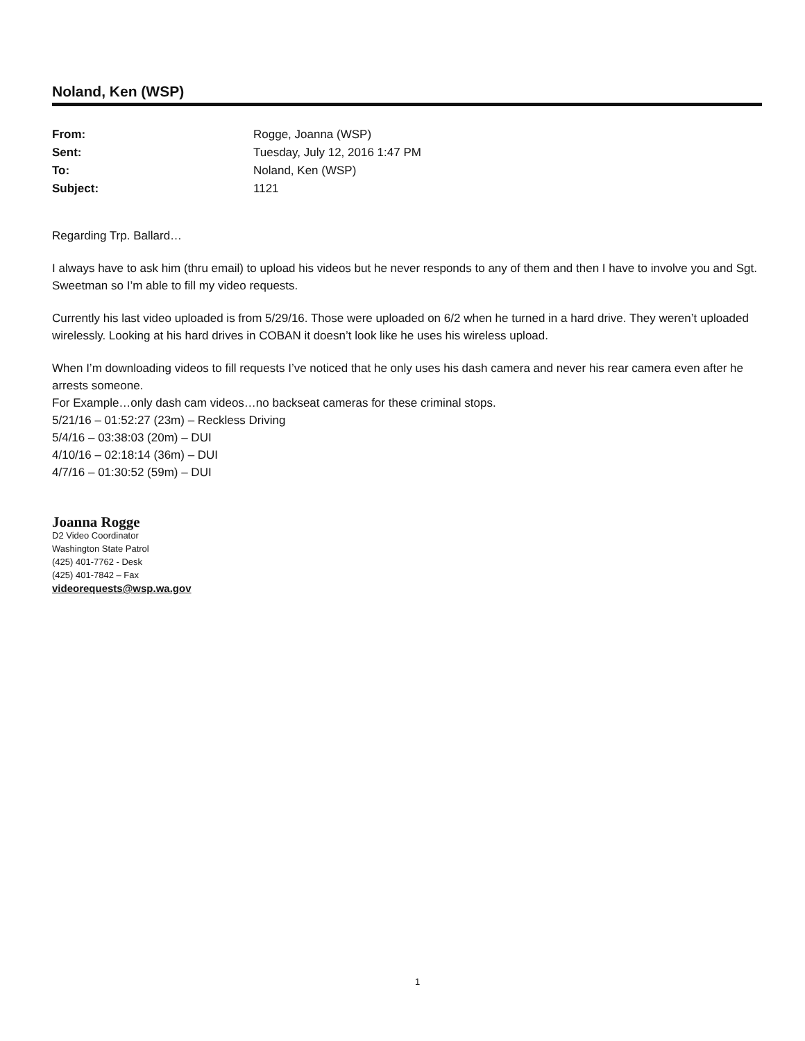Noland, Ken (WSP)
| From: | Rogge, Joanna (WSP) |
| Sent: | Tuesday, July 12, 2016 1:47 PM |
| To: | Noland, Ken (WSP) |
| Subject: | 1121 |
Regarding Trp. Ballard…
I always have to ask him (thru email) to upload his videos but he never responds to any of them and then I have to involve you and Sgt. Sweetman so I’m able to fill my video requests.
Currently his last video uploaded is from 5/29/16. Those were uploaded on 6/2 when he turned in a hard drive. They weren’t uploaded wirelessly. Looking at his hard drives in COBAN it doesn’t look like he uses his wireless upload.
When I’m downloading videos to fill requests I’ve noticed that he only uses his dash camera and never his rear camera even after he arrests someone.
For Example…only dash cam videos…no backseat cameras for these criminal stops.
5/21/16 – 01:52:27 (23m) – Reckless Driving
5/4/16 – 03:38:03 (20m) – DUI
4/10/16 – 02:18:14 (36m) – DUI
4/7/16 – 01:30:52 (59m) – DUI
Joanna Rogge
D2 Video Coordinator
Washington State Patrol
(425) 401-7762 - Desk
(425) 401-7842 – Fax
videorequests@wsp.wa.gov
1